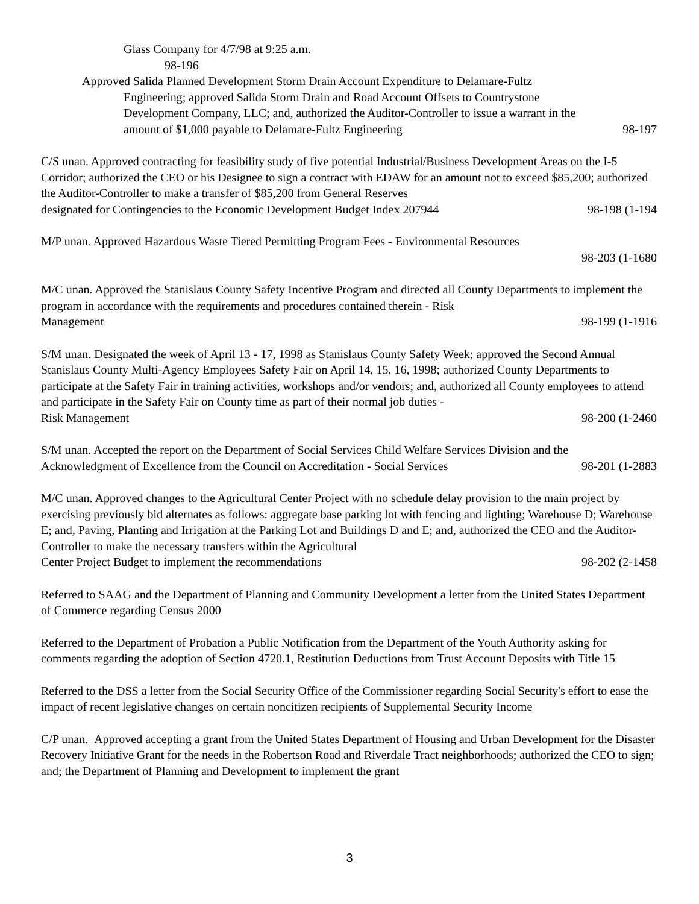Glass Company for 4/7/98 at 9:25 a.m.
98-196
Approved Salida Planned Development Storm Drain Account Expenditure to Delamare-Fultz
Engineering; approved Salida Storm Drain and Road Account Offsets to Countrystone
Development Company, LLC; and, authorized the Auditor-Controller to issue a warrant in the
amount of $1,000 payable to Delamare-Fultz Engineering 98-197
C/S unan. Approved contracting for feasibility study of five potential Industrial/Business Development Areas on the I-5 Corridor; authorized the CEO or his Designee to sign a contract with EDAW for an amount not to exceed $85,200; authorized the Auditor-Controller to make a transfer of $85,200 from General Reserves
designated for Contingencies to the Economic Development Budget Index 207944 98-198 (1-194
M/P unan. Approved Hazardous Waste Tiered Permitting Program Fees - Environmental Resources
98-203 (1-1680
M/C unan. Approved the Stanislaus County Safety Incentive Program and directed all County Departments to implement the program in accordance with the requirements and procedures contained therein - Risk
Management 98-199 (1-1916
S/M unan. Designated the week of April 13 - 17, 1998 as Stanislaus County Safety Week; approved the Second Annual Stanislaus County Multi-Agency Employees Safety Fair on April 14, 15, 16, 1998; authorized County Departments to participate at the Safety Fair in training activities, workshops and/or vendors; and, authorized all County employees to attend and participate in the Safety Fair on County time as part of their normal job duties -
Risk Management 98-200 (1-2460
S/M unan. Accepted the report on the Department of Social Services Child Welfare Services Division and the
Acknowledgment of Excellence from the Council on Accreditation - Social Services 98-201 (1-2883
M/C unan. Approved changes to the Agricultural Center Project with no schedule delay provision to the main project by exercising previously bid alternates as follows: aggregate base parking lot with fencing and lighting; Warehouse D; Warehouse E; and, Paving, Planting and Irrigation at the Parking Lot and Buildings D and E; and, authorized the CEO and the Auditor-Controller to make the necessary transfers within the Agricultural
Center Project Budget to implement the recommendations 98-202 (2-1458
Referred to SAAG and the Department of Planning and Community Development a letter from the United States Department of Commerce regarding Census 2000
Referred to the Department of Probation a Public Notification from the Department of the Youth Authority asking for comments regarding the adoption of Section 4720.1, Restitution Deductions from Trust Account Deposits with Title 15
Referred to the DSS a letter from the Social Security Office of the Commissioner regarding Social Security's effort to ease the impact of recent legislative changes on certain noncitizen recipients of Supplemental Security Income
C/P unan. Approved accepting a grant from the United States Department of Housing and Urban Development for the Disaster Recovery Initiative Grant for the needs in the Robertson Road and Riverdale Tract neighborhoods; authorized the CEO to sign; and; the Department of Planning and Development to implement the grant
3